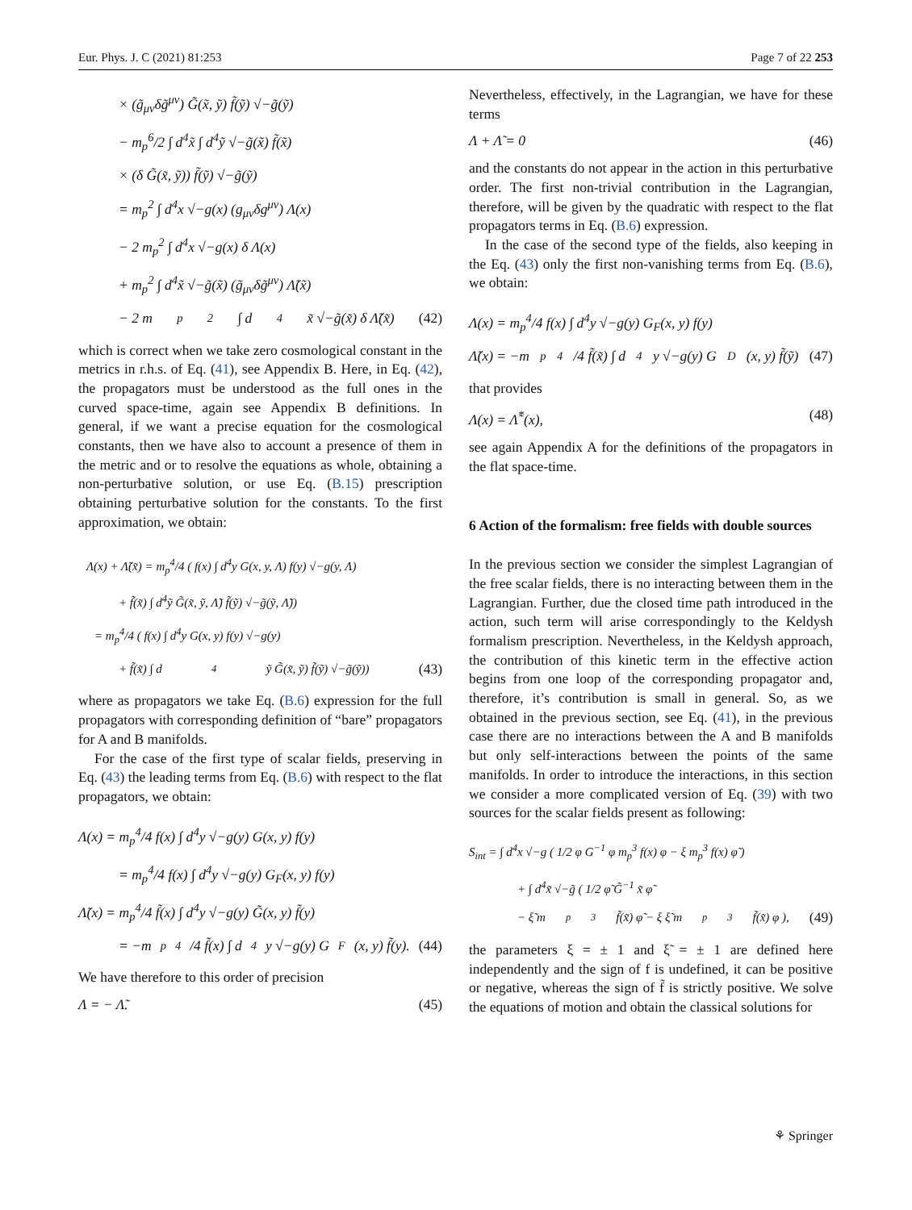Eur. Phys. J. C (2021) 81:253 Page 7 of 22 253
× (g̃<sub>μν</sub>δg̃<sup>μν</sup>) G̃(x̃, ỹ) f̃(ỹ) √−g̃(ỹ)
− m<sub>p</sub><sup>6</sup>/2 ∫ d<sup>4</sup>x̃ ∫ d<sup>4</sup>ỹ √−g̃(x̃) f̃(x̃)
× (δ G̃(x̃, ỹ)) f̃(ỹ) √−g̃(ỹ)
= m<sub>p</sub><sup>2</sup> ∫ d<sup>4</sup>x √−g(x) (g<sub>μν</sub>δg<sup>μν</sup>) Λ(x)
− 2 m<sub>p</sub><sup>2</sup> ∫ d<sup>4</sup>x √−g(x) δ Λ(x)
+ m<sub>p</sub><sup>2</sup> ∫ d<sup>4</sup>x̃ √−g̃(x̃) (g̃<sub>μν</sub>δg̃<sup>μν</sup>) Λ̃(x̃)
− 2 m<sub>p</sub><sup>2</sup> ∫ d<sup>4</sup>x̃ √−g̃(x̃) δ Λ̃(x̃) (42)
which is correct when we take zero cosmological constant in the metrics in r.h.s. of Eq. (41), see Appendix B. Here, in Eq. (42), the propagators must be understood as the full ones in the curved space-time, again see Appendix B definitions. In general, if we want a precise equation for the cosmological constants, then we have also to account a presence of them in the metric and or to resolve the equations as whole, obtaining a non-perturbative solution, or use Eq. (B.15) prescription obtaining perturbative solution for the constants. To the first approximation, we obtain:
Λ(x) + Λ̃(x̃) = m<sub>p</sub><sup>4</sup>/4 ( f(x) ∫ d<sup>4</sup>y G(x, y, Λ) f(y) √−g(y, Λ)
+ f̃(x̃) ∫ d<sup>4</sup>ỹ G̃(x̃, ỹ, Λ̃) f̃(ỹ) √−g̃(ỹ, Λ̃))
= m<sub>p</sub><sup>4</sup>/4 ( f(x) ∫ d<sup>4</sup>y G(x, y) f(y) √−g(y)
+ f̃(x̃) ∫ d<sup>4</sup>ỹ G̃(x̃, ỹ) f̃(ỹ) √−g̃(ỹ)) (43)
where as propagators we take Eq. (B.6) expression for the full propagators with corresponding definition of “bare” propagators for A and B manifolds.
For the case of the first type of scalar fields, preserving in Eq. (43) the leading terms from Eq. (B.6) with respect to the flat propagators, we obtain:
Λ(x) = m<sub>p</sub><sup>4</sup>/4 f(x) ∫ d<sup>4</sup>y √−g(y) G(x, y) f(y)
= m<sub>p</sub><sup>4</sup>/4 f(x) ∫ d<sup>4</sup>y √−g(y) G<sub>F</sub>(x, y) f(y)
Λ̃(x) = m<sub>p</sub><sup>4</sup>/4 f̃(x) ∫ d<sup>4</sup>y √−g(y) G̃(x, y) f̃(y)
= −m<sub>p</sub><sup>4</sup>/4 f̃(x) ∫ d<sup>4</sup>y √−g(y) G<sub>F</sub>(x, y) f̃(y). (44)
We have therefore to this order of precision
Λ = − Λ̃. (45)
Nevertheless, effectively, in the Lagrangian, we have for these terms
Λ + Λ̃ = 0 (46)
and the constants do not appear in the action in this perturbative order. The first non-trivial contribution in the Lagrangian, therefore, will be given by the quadratic with respect to the flat propagators terms in Eq. (B.6) expression.
In the case of the second type of the fields, also keeping in the Eq. (43) only the first non-vanishing terms from Eq. (B.6), we obtain:
Λ(x) = m<sub>p</sub><sup>4</sup>/4 f(x) ∫ d<sup>4</sup>y √−g(y) G<sub>F</sub>(x, y) f(y)
Λ̃(x) = −m<sub>p</sub><sup>4</sup>/4 f̃(x̃) ∫ d<sup>4</sup>y √−g(y) G<sub>D</sub>(x, y) f̃(ỹ) (47)
that provides
Λ(x) = Λ̃<sup>*</sup>(x), (48)
see again Appendix A for the definitions of the propagators in the flat space-time.
6 Action of the formalism: free fields with double sources
In the previous section we consider the simplest Lagrangian of the free scalar fields, there is no interacting between them in the Lagrangian. Further, due the closed time path introduced in the action, such term will arise correspondingly to the Keldysh formalism prescription. Nevertheless, in the Keldysh approach, the contribution of this kinetic term in the effective action begins from one loop of the corresponding propagator and, therefore, it’s contribution is small in general. So, as we obtained in the previous section, see Eq. (41), in the previous case there are no interactions between the A and B manifolds but only self-interactions between the points of the same manifolds. In order to introduce the interactions, in this section we consider a more complicated version of Eq. (39) with two sources for the scalar fields present as following:
S<sub>int</sub> = ∫ d<sup>4</sup>x √−g ( 1/2 φ G<sup>−1</sup> φ m<sub>p</sub><sup>3</sup> f(x) φ − ξ m<sub>p</sub><sup>3</sup> f(x) φ̃ )
+ ∫ d<sup>4</sup>x̃ √−g̃ ( 1/2 φ̃ G̃<sup>−1</sup> x̃ φ̃
− ξ̃ m<sub>p</sub><sup>3</sup> f̃(x̃) φ̃ − ξ ξ̃ m<sub>p</sub><sup>3</sup> f̃(x̃) φ ), (49)
the parameters ξ = ± 1 and ξ̃ = ± 1 are defined here independently and the sign of f is undefined, it can be positive or negative, whereas the sign of f̃ is strictly positive. We solve the equations of motion and obtain the classical solutions for
⚘ Springer